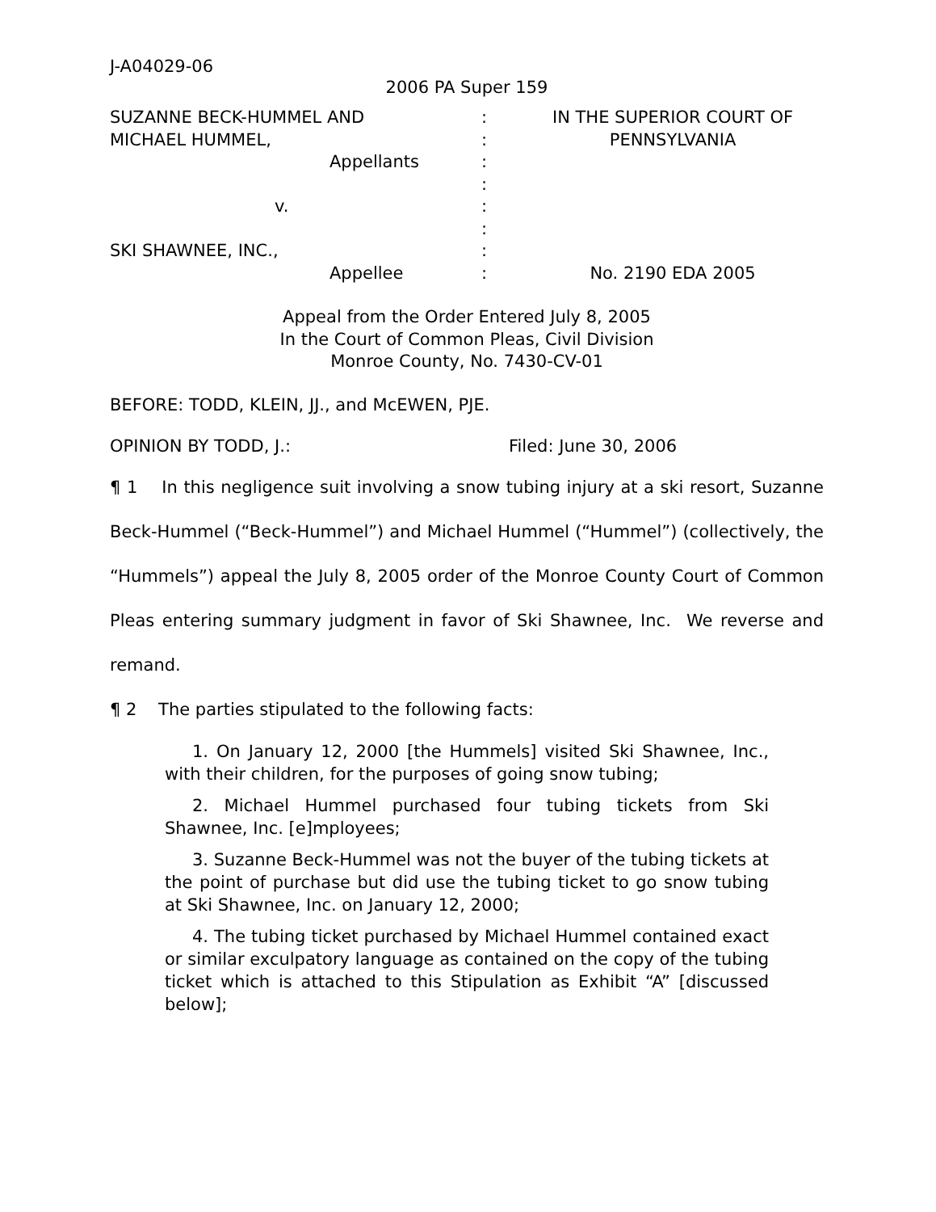J-A04029-06
2006 PA Super 159
SUZANNE BECK-HUMMEL AND
MICHAEL HUMMEL,
Appellants
v.
SKI SHAWNEE, INC.,
Appellee
:
:
:
:
:
:
:
:
IN THE SUPERIOR COURT OF
PENNSYLVANIA
No. 2190 EDA 2005
Appeal from the Order Entered July 8, 2005
In the Court of Common Pleas, Civil Division
Monroe County, No. 7430-CV-01
BEFORE: TODD, KLEIN, JJ., and McEWEN, PJE.
OPINION BY TODD, J.: Filed: June 30, 2006
¶ 1 In this negligence suit involving a snow tubing injury at a ski resort, Suzanne Beck-Hummel (“Beck-Hummel”) and Michael Hummel (“Hummel”) (collectively, the “Hummels”) appeal the July 8, 2005 order of the Monroe County Court of Common Pleas entering summary judgment in favor of Ski Shawnee, Inc. We reverse and remand.
¶ 2 The parties stipulated to the following facts:
1. On January 12, 2000 [the Hummels] visited Ski Shawnee, Inc., with their children, for the purposes of going snow tubing;
2. Michael Hummel purchased four tubing tickets from Ski Shawnee, Inc. [e]mployees;
3. Suzanne Beck-Hummel was not the buyer of the tubing tickets at the point of purchase but did use the tubing ticket to go snow tubing at Ski Shawnee, Inc. on January 12, 2000;
4. The tubing ticket purchased by Michael Hummel contained exact or similar exculpatory language as contained on the copy of the tubing ticket which is attached to this Stipulation as Exhibit “A” [discussed below];